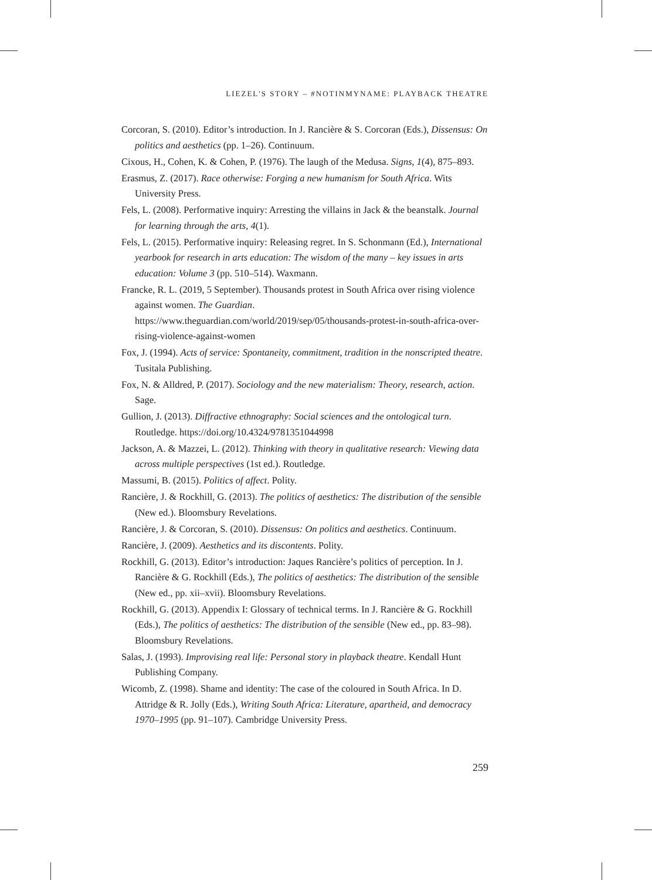LIEZEL'S STORY – #NOTINMYNAME: PLAYBACK THEATRE
Corcoran, S. (2010). Editor’s introduction. In J. Rancière & S. Corcoran (Eds.), Dissensus: On politics and aesthetics (pp. 1–26). Continuum.
Cixous, H., Cohen, K. & Cohen, P. (1976). The laugh of the Medusa. Signs, 1(4), 875–893.
Erasmus, Z. (2017). Race otherwise: Forging a new humanism for South Africa. Wits University Press.
Fels, L. (2008). Performative inquiry: Arresting the villains in Jack & the beanstalk. Journal for learning through the arts, 4(1).
Fels, L. (2015). Performative inquiry: Releasing regret. In S. Schonmann (Ed.), International yearbook for research in arts education: The wisdom of the many – key issues in arts education: Volume 3 (pp. 510–514). Waxmann.
Francke, R. L. (2019, 5 September). Thousands protest in South Africa over rising violence against women. The Guardian. https://www.theguardian.com/world/2019/sep/05/thousands-protest-in-south-africa-over-rising-violence-against-women
Fox, J. (1994). Acts of service: Spontaneity, commitment, tradition in the nonscripted theatre. Tusitala Publishing.
Fox, N. & Alldred, P. (2017). Sociology and the new materialism: Theory, research, action. Sage.
Gullion, J. (2013). Diffractive ethnography: Social sciences and the ontological turn. Routledge. https://doi.org/10.4324/9781351044998
Jackson, A. & Mazzei, L. (2012). Thinking with theory in qualitative research: Viewing data across multiple perspectives (1st ed.). Routledge.
Massumi, B. (2015). Politics of affect. Polity.
Rancière, J. & Rockhill, G. (2013). The politics of aesthetics: The distribution of the sensible (New ed.). Bloomsbury Revelations.
Rancière, J. & Corcoran, S. (2010). Dissensus: On politics and aesthetics. Continuum.
Rancière, J. (2009). Aesthetics and its discontents. Polity.
Rockhill, G. (2013). Editor’s introduction: Jaques Rancière’s politics of perception. In J. Rancière & G. Rockhill (Eds.), The politics of aesthetics: The distribution of the sensible (New ed., pp. xii–xvii). Bloomsbury Revelations.
Rockhill, G. (2013). Appendix I: Glossary of technical terms. In J. Rancière & G. Rockhill (Eds.), The politics of aesthetics: The distribution of the sensible (New ed., pp. 83–98). Bloomsbury Revelations.
Salas, J. (1993). Improvising real life: Personal story in playback theatre. Kendall Hunt Publishing Company.
Wicomb, Z. (1998). Shame and identity: The case of the coloured in South Africa. In D. Attridge & R. Jolly (Eds.), Writing South Africa: Literature, apartheid, and democracy 1970–1995 (pp. 91–107). Cambridge University Press.
259